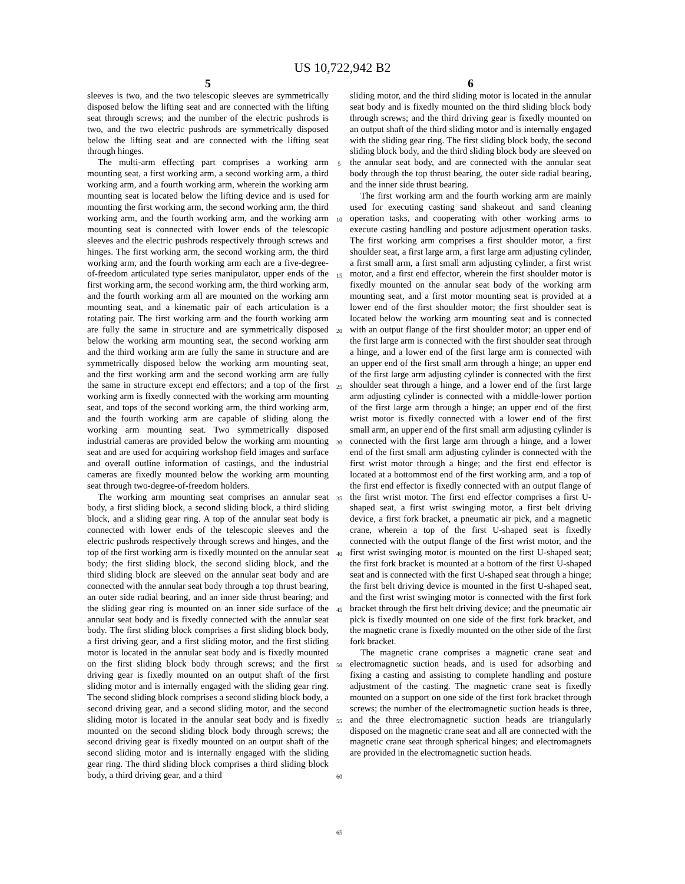US 10,722,942 B2
5
sleeves is two, and the two telescopic sleeves are symmetrically disposed below the lifting seat and are connected with the lifting seat through screws; and the number of the electric pushrods is two, and the two electric pushrods are symmetrically disposed below the lifting seat and are connected with the lifting seat through hinges.
The multi-arm effecting part comprises a working arm mounting seat, a first working arm, a second working arm, a third working arm, and a fourth working arm, wherein the working arm mounting seat is located below the lifting device and is used for mounting the first working arm, the second working arm, the third working arm, and the fourth working arm, and the working arm mounting seat is connected with lower ends of the telescopic sleeves and the electric pushrods respectively through screws and hinges. The first working arm, the second working arm, the third working arm, and the fourth working arm each are a five-degree-of-freedom articulated type series manipulator, upper ends of the first working arm, the second working arm, the third working arm, and the fourth working arm all are mounted on the working arm mounting seat, and a kinematic pair of each articulation is a rotating pair. The first working arm and the fourth working arm are fully the same in structure and are symmetrically disposed below the working arm mounting seat, the second working arm and the third working arm are fully the same in structure and are symmetrically disposed below the working arm mounting seat, and the first working arm and the second working arm are fully the same in structure except end effectors; and a top of the first working arm is fixedly connected with the working arm mounting seat, and tops of the second working arm, the third working arm, and the fourth working arm are capable of sliding along the working arm mounting seat. Two symmetrically disposed industrial cameras are provided below the working arm mounting seat and are used for acquiring workshop field images and surface and overall outline information of castings, and the industrial cameras are fixedly mounted below the working arm mounting seat through two-degree-of-freedom holders.
The working arm mounting seat comprises an annular seat body, a first sliding block, a second sliding block, a third sliding block, and a sliding gear ring. A top of the annular seat body is connected with lower ends of the telescopic sleeves and the electric pushrods respectively through screws and hinges, and the top of the first working arm is fixedly mounted on the annular seat body; the first sliding block, the second sliding block, and the third sliding block are sleeved on the annular seat body and are connected with the annular seat body through a top thrust bearing, an outer side radial bearing, and an inner side thrust bearing; and the sliding gear ring is mounted on an inner side surface of the annular seat body and is fixedly connected with the annular seat body. The first sliding block comprises a first sliding block body, a first driving gear, and a first sliding motor, and the first sliding motor is located in the annular seat body and is fixedly mounted on the first sliding block body through screws; and the first driving gear is fixedly mounted on an output shaft of the first sliding motor and is internally engaged with the sliding gear ring. The second sliding block comprises a second sliding block body, a second driving gear, and a second sliding motor, and the second sliding motor is located in the annular seat body and is fixedly mounted on the second sliding block body through screws; the second driving gear is fixedly mounted on an output shaft of the second sliding motor and is internally engaged with the sliding gear ring. The third sliding block comprises a third sliding block body, a third driving gear, and a third
5
10
15
20
25
30
35
40
45
50
55
60
65
6
sliding motor, and the third sliding motor is located in the annular seat body and is fixedly mounted on the third sliding block body through screws; and the third driving gear is fixedly mounted on an output shaft of the third sliding motor and is internally engaged with the sliding gear ring. The first sliding block body, the second sliding block body, and the third sliding block body are sleeved on the annular seat body, and are connected with the annular seat body through the top thrust bearing, the outer side radial bearing, and the inner side thrust bearing.
The first working arm and the fourth working arm are mainly used for executing casting sand shakeout and sand cleaning operation tasks, and cooperating with other working arms to execute casting handling and posture adjustment operation tasks. The first working arm comprises a first shoulder motor, a first shoulder seat, a first large arm, a first large arm adjusting cylinder, a first small arm, a first small arm adjusting cylinder, a first wrist motor, and a first end effector, wherein the first shoulder motor is fixedly mounted on the annular seat body of the working arm mounting seat, and a first motor mounting seat is provided at a lower end of the first shoulder motor; the first shoulder seat is located below the working arm mounting seat and is connected with an output flange of the first shoulder motor; an upper end of the first large arm is connected with the first shoulder seat through a hinge, and a lower end of the first large arm is connected with an upper end of the first small arm through a hinge; an upper end of the first large arm adjusting cylinder is connected with the first shoulder seat through a hinge, and a lower end of the first large arm adjusting cylinder is connected with a middle-lower portion of the first large arm through a hinge; an upper end of the first wrist motor is fixedly connected with a lower end of the first small arm, an upper end of the first small arm adjusting cylinder is connected with the first large arm through a hinge, and a lower end of the first small arm adjusting cylinder is connected with the first wrist motor through a hinge; and the first end effector is located at a bottommost end of the first working arm, and a top of the first end effector is fixedly connected with an output flange of the first wrist motor. The first end effector comprises a first U-shaped seat, a first wrist swinging motor, a first belt driving device, a first fork bracket, a pneumatic air pick, and a magnetic crane, wherein a top of the first U-shaped seat is fixedly connected with the output flange of the first wrist motor, and the first wrist swinging motor is mounted on the first U-shaped seat; the first fork bracket is mounted at a bottom of the first U-shaped seat and is connected with the first U-shaped seat through a hinge; the first belt driving device is mounted in the first U-shaped seat, and the first wrist swinging motor is connected with the first fork bracket through the first belt driving device; and the pneumatic air pick is fixedly mounted on one side of the first fork bracket, and the magnetic crane is fixedly mounted on the other side of the first fork bracket.
The magnetic crane comprises a magnetic crane seat and electromagnetic suction heads, and is used for adsorbing and fixing a casting and assisting to complete handling and posture adjustment of the casting. The magnetic crane seat is fixedly mounted on a support on one side of the first fork bracket through screws; the number of the electromagnetic suction heads is three, and the three electromagnetic suction heads are triangularly disposed on the magnetic crane seat and all are connected with the magnetic crane seat through spherical hinges; and electromagnets are provided in the electromagnetic suction heads.